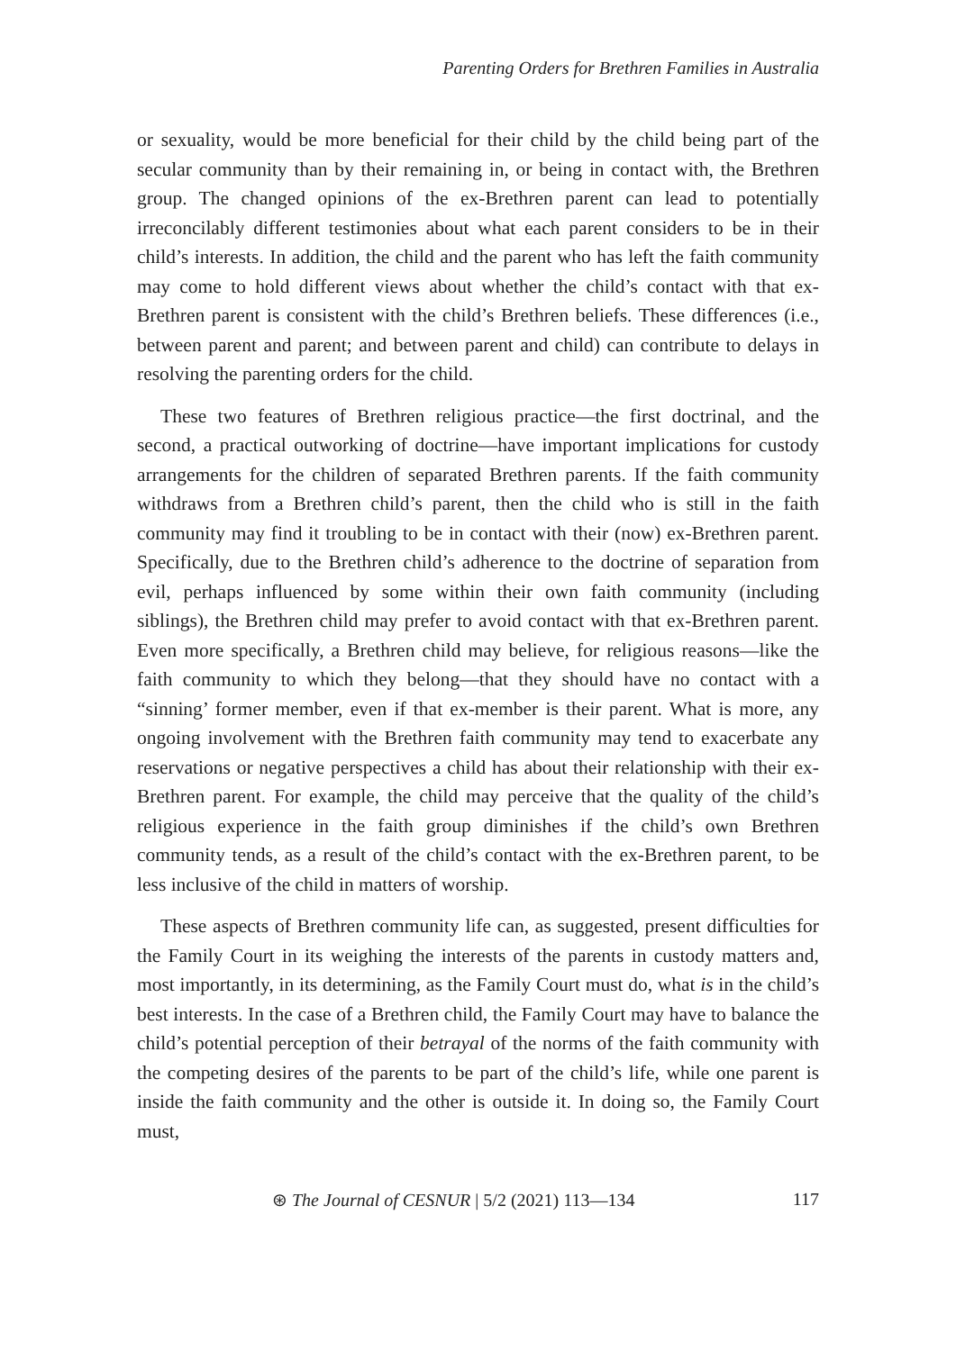Parenting Orders for Brethren Families in Australia
or sexuality, would be more beneficial for their child by the child being part of the secular community than by their remaining in, or being in contact with, the Brethren group. The changed opinions of the ex-Brethren parent can lead to potentially irreconcilably different testimonies about what each parent considers to be in their child’s interests. In addition, the child and the parent who has left the faith community may come to hold different views about whether the child’s contact with that ex-Brethren parent is consistent with the child’s Brethren beliefs. These differences (i.e., between parent and parent; and between parent and child) can contribute to delays in resolving the parenting orders for the child.
These two features of Brethren religious practice—the first doctrinal, and the second, a practical outworking of doctrine—have important implications for custody arrangements for the children of separated Brethren parents. If the faith community withdraws from a Brethren child’s parent, then the child who is still in the faith community may find it troubling to be in contact with their (now) ex-Brethren parent. Specifically, due to the Brethren child’s adherence to the doctrine of separation from evil, perhaps influenced by some within their own faith community (including siblings), the Brethren child may prefer to avoid contact with that ex-Brethren parent. Even more specifically, a Brethren child may believe, for religious reasons—like the faith community to which they belong—that they should have no contact with a “sinning’ former member, even if that ex-member is their parent. What is more, any ongoing involvement with the Brethren faith community may tend to exacerbate any reservations or negative perspectives a child has about their relationship with their ex-Brethren parent. For example, the child may perceive that the quality of the child’s religious experience in the faith group diminishes if the child’s own Brethren community tends, as a result of the child’s contact with the ex-Brethren parent, to be less inclusive of the child in matters of worship.
These aspects of Brethren community life can, as suggested, present difficulties for the Family Court in its weighing the interests of the parents in custody matters and, most importantly, in its determining, as the Family Court must do, what is in the child’s best interests. In the case of a Brethren child, the Family Court may have to balance the child’s potential perception of their betrayal of the norms of the faith community with the competing desires of the parents to be part of the child’s life, while one parent is inside the faith community and the other is outside it. In doing so, the Family Court must,
⊛ The Journal of CESNUR | 5/2 (2021) 113—134 117